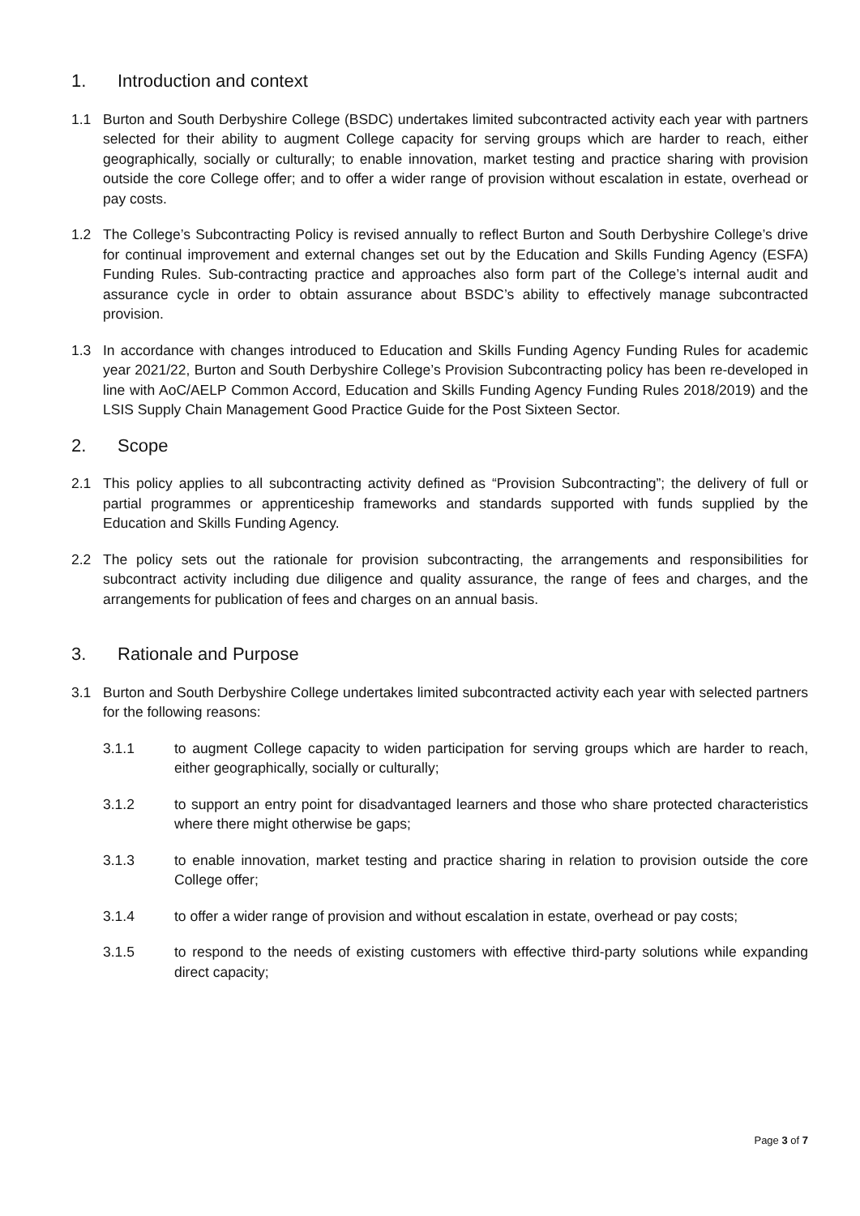1. Introduction and context
1.1 Burton and South Derbyshire College (BSDC) undertakes limited subcontracted activity each year with partners selected for their ability to augment College capacity for serving groups which are harder to reach, either geographically, socially or culturally; to enable innovation, market testing and practice sharing with provision outside the core College offer; and to offer a wider range of provision without escalation in estate, overhead or pay costs.
1.2 The College’s Subcontracting Policy is revised annually to reflect Burton and South Derbyshire College’s drive for continual improvement and external changes set out by the Education and Skills Funding Agency (ESFA) Funding Rules. Sub-contracting practice and approaches also form part of the College’s internal audit and assurance cycle in order to obtain assurance about BSDC’s ability to effectively manage subcontracted provision.
1.3 In accordance with changes introduced to Education and Skills Funding Agency Funding Rules for academic year 2021/22, Burton and South Derbyshire College’s Provision Subcontracting policy has been re-developed in line with AoC/AELP Common Accord, Education and Skills Funding Agency Funding Rules 2018/2019) and the LSIS Supply Chain Management Good Practice Guide for the Post Sixteen Sector.
2. Scope
2.1 This policy applies to all subcontracting activity defined as “Provision Subcontracting”; the delivery of full or partial programmes or apprenticeship frameworks and standards supported with funds supplied by the Education and Skills Funding Agency.
2.2 The policy sets out the rationale for provision subcontracting, the arrangements and responsibilities for subcontract activity including due diligence and quality assurance, the range of fees and charges, and the arrangements for publication of fees and charges on an annual basis.
3. Rationale and Purpose
3.1 Burton and South Derbyshire College undertakes limited subcontracted activity each year with selected partners for the following reasons:
3.1.1 to augment College capacity to widen participation for serving groups which are harder to reach, either geographically, socially or culturally;
3.1.2 to support an entry point for disadvantaged learners and those who share protected characteristics where there might otherwise be gaps;
3.1.3 to enable innovation, market testing and practice sharing in relation to provision outside the core College offer;
3.1.4 to offer a wider range of provision and without escalation in estate, overhead or pay costs;
3.1.5 to respond to the needs of existing customers with effective third-party solutions while expanding direct capacity;
Page 3 of 7